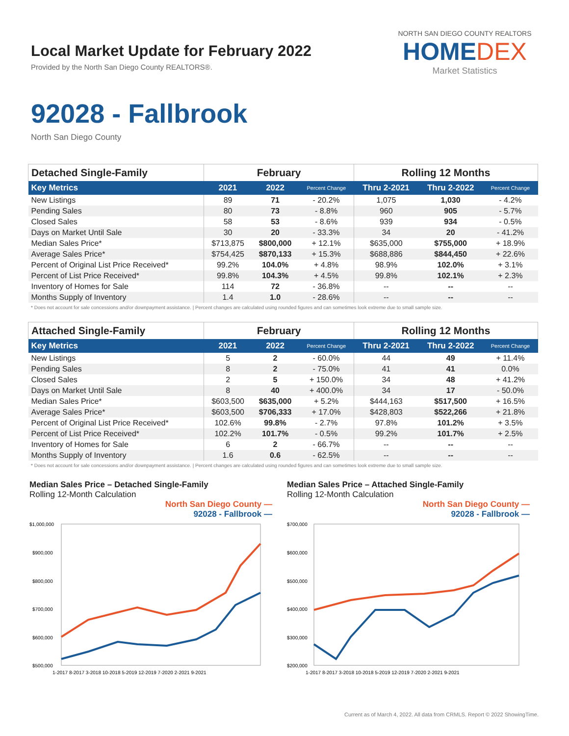Local Market Update for February 2022
Provided by the North San Diego County REALTORS®.
NORTH SAN DIEGO COUNTY REALTORS
HOMEDEX
Market Statistics
92028 - Fallbrook
North San Diego County
| Detached Single-Family | February | | | Rolling 12 Months | | |
| --- | --- | --- | --- | --- | --- | --- |
| Key Metrics | 2021 | 2022 | Percent Change | Thru 2-2021 | Thru 2-2022 | Percent Change |
| New Listings | 89 | 71 | - 20.2% | 1,075 | 1,030 | - 4.2% |
| Pending Sales | 80 | 73 | - 8.8% | 960 | 905 | - 5.7% |
| Closed Sales | 58 | 53 | - 8.6% | 939 | 934 | - 0.5% |
| Days on Market Until Sale | 30 | 20 | - 33.3% | 34 | 20 | - 41.2% |
| Median Sales Price* | $713,875 | $800,000 | + 12.1% | $635,000 | $755,000 | + 18.9% |
| Average Sales Price* | $754,425 | $870,133 | + 15.3% | $688,886 | $844,450 | + 22.6% |
| Percent of Original List Price Received* | 99.2% | 104.0% | + 4.8% | 98.9% | 102.0% | + 3.1% |
| Percent of List Price Received* | 99.8% | 104.3% | + 4.5% | 99.8% | 102.1% | + 2.3% |
| Inventory of Homes for Sale | 114 | 72 | - 36.8% | -- | -- | -- |
| Months Supply of Inventory | 1.4 | 1.0 | - 28.6% | -- | -- | -- |
* Does not account for sale concessions and/or downpayment assistance. | Percent changes are calculated using rounded figures and can sometimes look extreme due to small sample size.
| Attached Single-Family | February | | | Rolling 12 Months | | |
| --- | --- | --- | --- | --- | --- | --- |
| Key Metrics | 2021 | 2022 | Percent Change | Thru 2-2021 | Thru 2-2022 | Percent Change |
| New Listings | 5 | 2 | - 60.0% | 44 | 49 | + 11.4% |
| Pending Sales | 8 | 2 | - 75.0% | 41 | 41 | 0.0% |
| Closed Sales | 2 | 5 | + 150.0% | 34 | 48 | + 41.2% |
| Days on Market Until Sale | 8 | 40 | + 400.0% | 34 | 17 | - 50.0% |
| Median Sales Price* | $603,500 | $635,000 | + 5.2% | $444,163 | $517,500 | + 16.5% |
| Average Sales Price* | $603,500 | $706,333 | + 17.0% | $428,803 | $522,266 | + 21.8% |
| Percent of Original List Price Received* | 102.6% | 99.8% | - 2.7% | 97.8% | 101.2% | + 3.5% |
| Percent of List Price Received* | 102.2% | 101.7% | - 0.5% | 99.2% | 101.7% | + 2.5% |
| Inventory of Homes for Sale | 6 | 2 | - 66.7% | -- | -- | -- |
| Months Supply of Inventory | 1.6 | 0.6 | - 62.5% | -- | -- | -- |
* Does not account for sale concessions and/or downpayment assistance. | Percent changes are calculated using rounded figures and can sometimes look extreme due to small sample size.
Median Sales Price – Detached Single-Family
Rolling 12-Month Calculation
North San Diego County —
92028 - Fallbrook —
$1,000,000
$900,000
$800,000
$700,000
$600,000
$500,000
1-2017 8-2017 3-2018 10-2018 5-2019 12-2019 7-2020 2-2021 9-2021
Median Sales Price – Attached Single-Family
Rolling 12-Month Calculation
North San Diego County —
92028 - Fallbrook —
$700,000
$600,000
$500,000
$400,000
$300,000
$200,000
1-2017 8-2017 3-2018 10-2018 5-2019 12-2019 7-2020 2-2021 9-2021
Current as of March 4, 2022. All data from CRMLS. Report © 2022 ShowingTime.